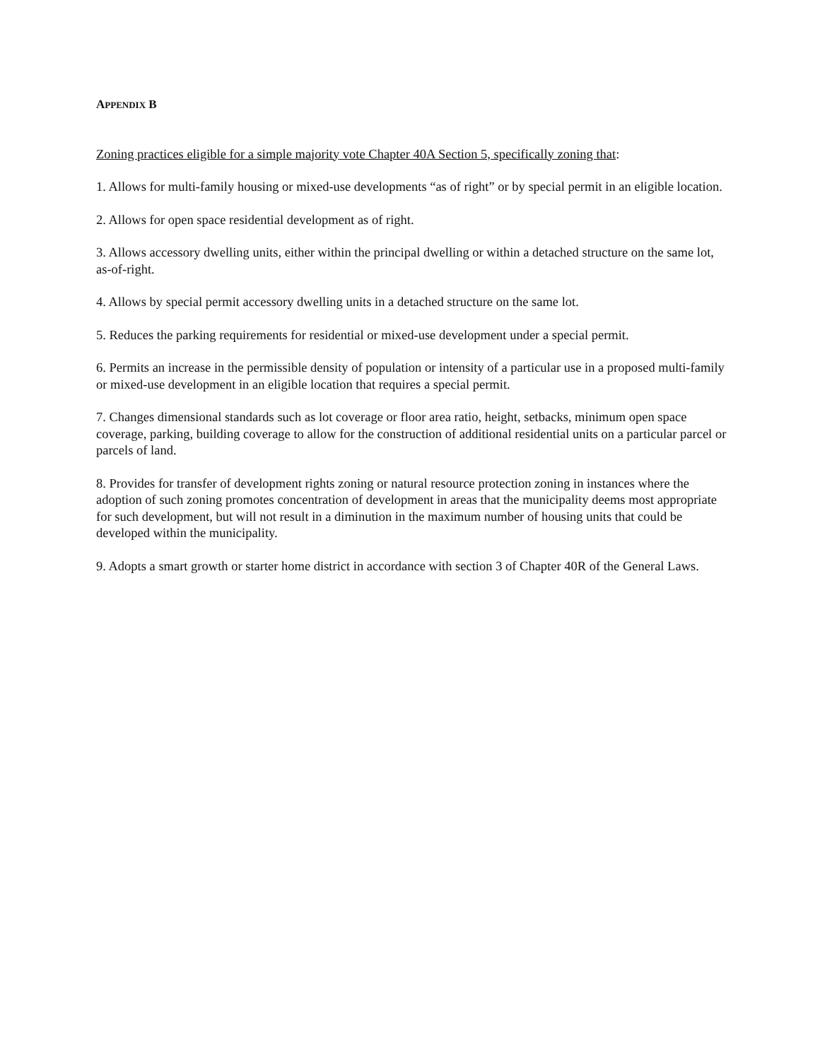APPENDIX B
Zoning practices eligible for a simple majority vote Chapter 40A Section 5, specifically zoning that:
1. Allows for multi-family housing or mixed-use developments “as of right” or by special permit in an eligible location.
2. Allows for open space residential development as of right.
3. Allows accessory dwelling units, either within the principal dwelling or within a detached structure on the same lot, as-of-right.
4. Allows by special permit accessory dwelling units in a detached structure on the same lot.
5. Reduces the parking requirements for residential or mixed-use development under a special permit.
6. Permits an increase in the permissible density of population or intensity of a particular use in a proposed multi-family or mixed-use development in an eligible location that requires a special permit.
7. Changes dimensional standards such as lot coverage or floor area ratio, height, setbacks, minimum open space coverage, parking, building coverage to allow for the construction of additional residential units on a particular parcel or parcels of land.
8. Provides for transfer of development rights zoning or natural resource protection zoning in instances where the adoption of such zoning promotes concentration of development in areas that the municipality deems most appropriate for such development, but will not result in a diminution in the maximum number of housing units that could be developed within the municipality.
9. Adopts a smart growth or starter home district in accordance with section 3 of Chapter 40R of the General Laws.